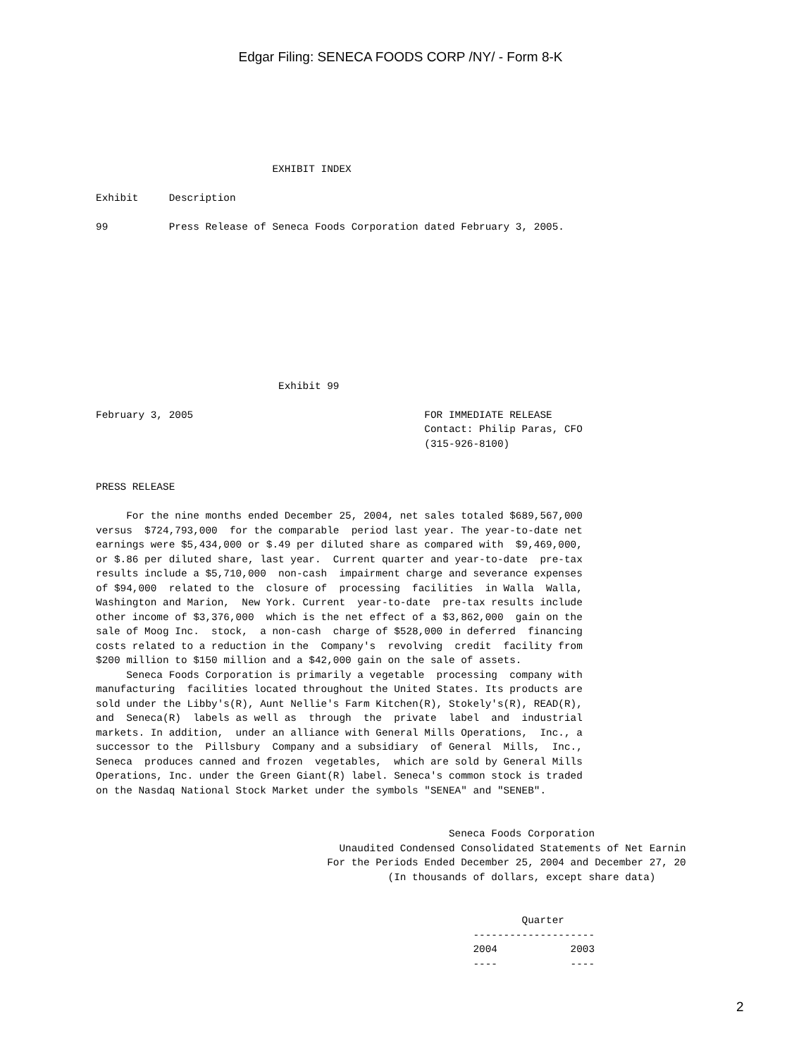Edgar Filing: SENECA FOODS CORP /NY/ - Form 8-K
                             EXHIBIT INDEX

Exhibit     Description

99          Press Release of Seneca Foods Corporation dated February 3, 2005.










                              Exhibit 99

February 3, 2005                                      FOR IMMEDIATE RELEASE
                                                      Contact: Philip Paras, CFO
                                                      (315-926-8100)


PRESS RELEASE

     For the nine months ended December 25, 2004, net sales totaled $689,567,000
versus  $724,793,000  for the comparable  period last year. The year-to-date net
earnings were $5,434,000 or $.49 per diluted share as compared with  $9,469,000,
or $.86 per diluted share, last year.  Current quarter and year-to-date  pre-tax
results include a $5,710,000  non-cash  impairment charge and severance expenses
of $94,000  related to the  closure of  processing  facilities  in Walla  Walla,
Washington and Marion,  New York. Current  year-to-date  pre-tax results include
other income of $3,376,000  which is the net effect of a $3,862,000  gain on the
sale of Moog Inc.  stock,  a non-cash  charge of $528,000 in deferred  financing
costs related to a reduction in the  Company's  revolving  credit  facility from
$200 million to $150 million and a $42,000 gain on the sale of assets.
     Seneca Foods Corporation is primarily a vegetable  processing  company with
manufacturing  facilities located throughout the United States. Its products are
sold under the Libby's(R), Aunt Nellie's Farm Kitchen(R), Stokely's(R), READ(R),
and  Seneca(R)  labels as well as  through  the  private  label  and  industrial
markets. In addition,  under an alliance with General Mills Operations,  Inc., a
successor to the  Pillsbury  Company and a subsidiary  of General  Mills,  Inc.,
Seneca  produces canned and frozen  vegetables,  which are sold by General Mills
Operations, Inc. under the Green Giant(R) label. Seneca's common stock is traded
on the Nasdaq National Stock Market under the symbols "SENEA" and "SENEB".


                                                          Seneca Foods Corporation
                                        Unaudited Condensed Consolidated Statements of Net Earnin
                                      For the Periods Ended December 25, 2004 and December 27, 20
                                                (In thousands of dollars, except share data)


                                                                      Quarter
                                                              --------------------
                                                              2004            2003
                                                              ----            ----
2